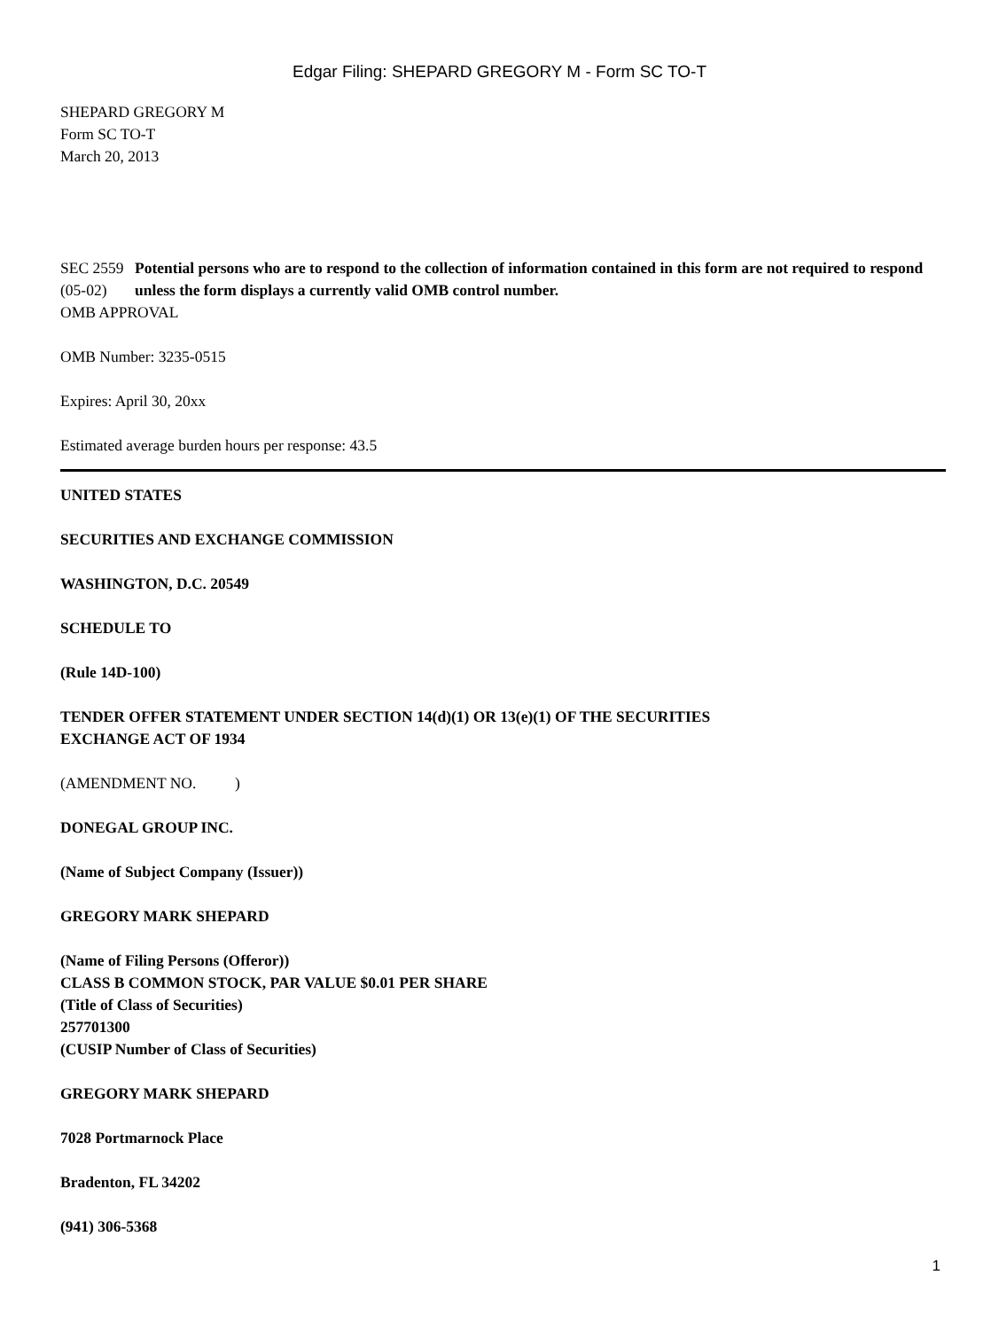Edgar Filing: SHEPARD GREGORY M - Form SC TO-T
SHEPARD GREGORY M
Form SC TO-T
March 20, 2013
SEC 2559
(05-02)
Potential persons who are to respond to the collection of information contained in this form are not required to respond unless the form displays a currently valid OMB control number.
OMB APPROVAL
OMB Number: 3235-0515
Expires: April 30, 20xx
Estimated average burden hours per response: 43.5
UNITED STATES
SECURITIES AND EXCHANGE COMMISSION
WASHINGTON, D.C. 20549
SCHEDULE TO
(Rule 14D-100)
TENDER OFFER STATEMENT UNDER SECTION 14(d)(1) OR 13(e)(1) OF THE SECURITIES
EXCHANGE ACT OF 1934
(AMENDMENT NO. )
DONEGAL GROUP INC.
(Name of Subject Company (Issuer))
GREGORY MARK SHEPARD
(Name of Filing Persons (Offeror))
CLASS B COMMON STOCK, PAR VALUE $0.01 PER SHARE
(Title of Class of Securities)
257701300
(CUSIP Number of Class of Securities)
GREGORY MARK SHEPARD
7028 Portmarnock Place
Bradenton, FL 34202
(941) 306-5368
1